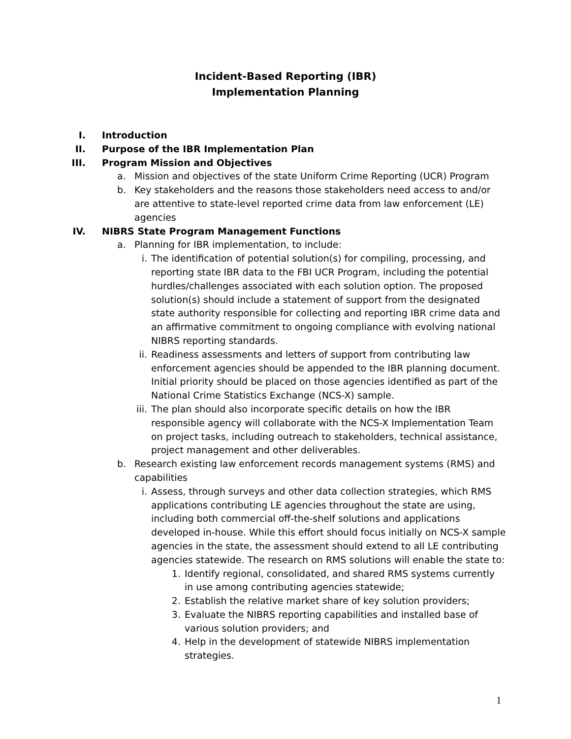Incident-Based Reporting (IBR)
Implementation Planning
I. Introduction
II. Purpose of the IBR Implementation Plan
III. Program Mission and Objectives
a. Mission and objectives of the state Uniform Crime Reporting (UCR) Program
b. Key stakeholders and the reasons those stakeholders need access to and/or are attentive to state-level reported crime data from law enforcement (LE) agencies
IV. NIBRS State Program Management Functions
a. Planning for IBR implementation, to include:
i. The identification of potential solution(s) for compiling, processing, and reporting state IBR data to the FBI UCR Program, including the potential hurdles/challenges associated with each solution option. The proposed solution(s) should include a statement of support from the designated state authority responsible for collecting and reporting IBR crime data and an affirmative commitment to ongoing compliance with evolving national NIBRS reporting standards.
ii. Readiness assessments and letters of support from contributing law enforcement agencies should be appended to the IBR planning document. Initial priority should be placed on those agencies identified as part of the National Crime Statistics Exchange (NCS-X) sample.
iii. The plan should also incorporate specific details on how the IBR responsible agency will collaborate with the NCS-X Implementation Team on project tasks, including outreach to stakeholders, technical assistance, project management and other deliverables.
b. Research existing law enforcement records management systems (RMS) and capabilities
i. Assess, through surveys and other data collection strategies, which RMS applications contributing LE agencies throughout the state are using, including both commercial off-the-shelf solutions and applications developed in-house. While this effort should focus initially on NCS-X sample agencies in the state, the assessment should extend to all LE contributing agencies statewide. The research on RMS solutions will enable the state to:
1. Identify regional, consolidated, and shared RMS systems currently in use among contributing agencies statewide;
2. Establish the relative market share of key solution providers;
3. Evaluate the NIBRS reporting capabilities and installed base of various solution providers; and
4. Help in the development of statewide NIBRS implementation strategies.
1